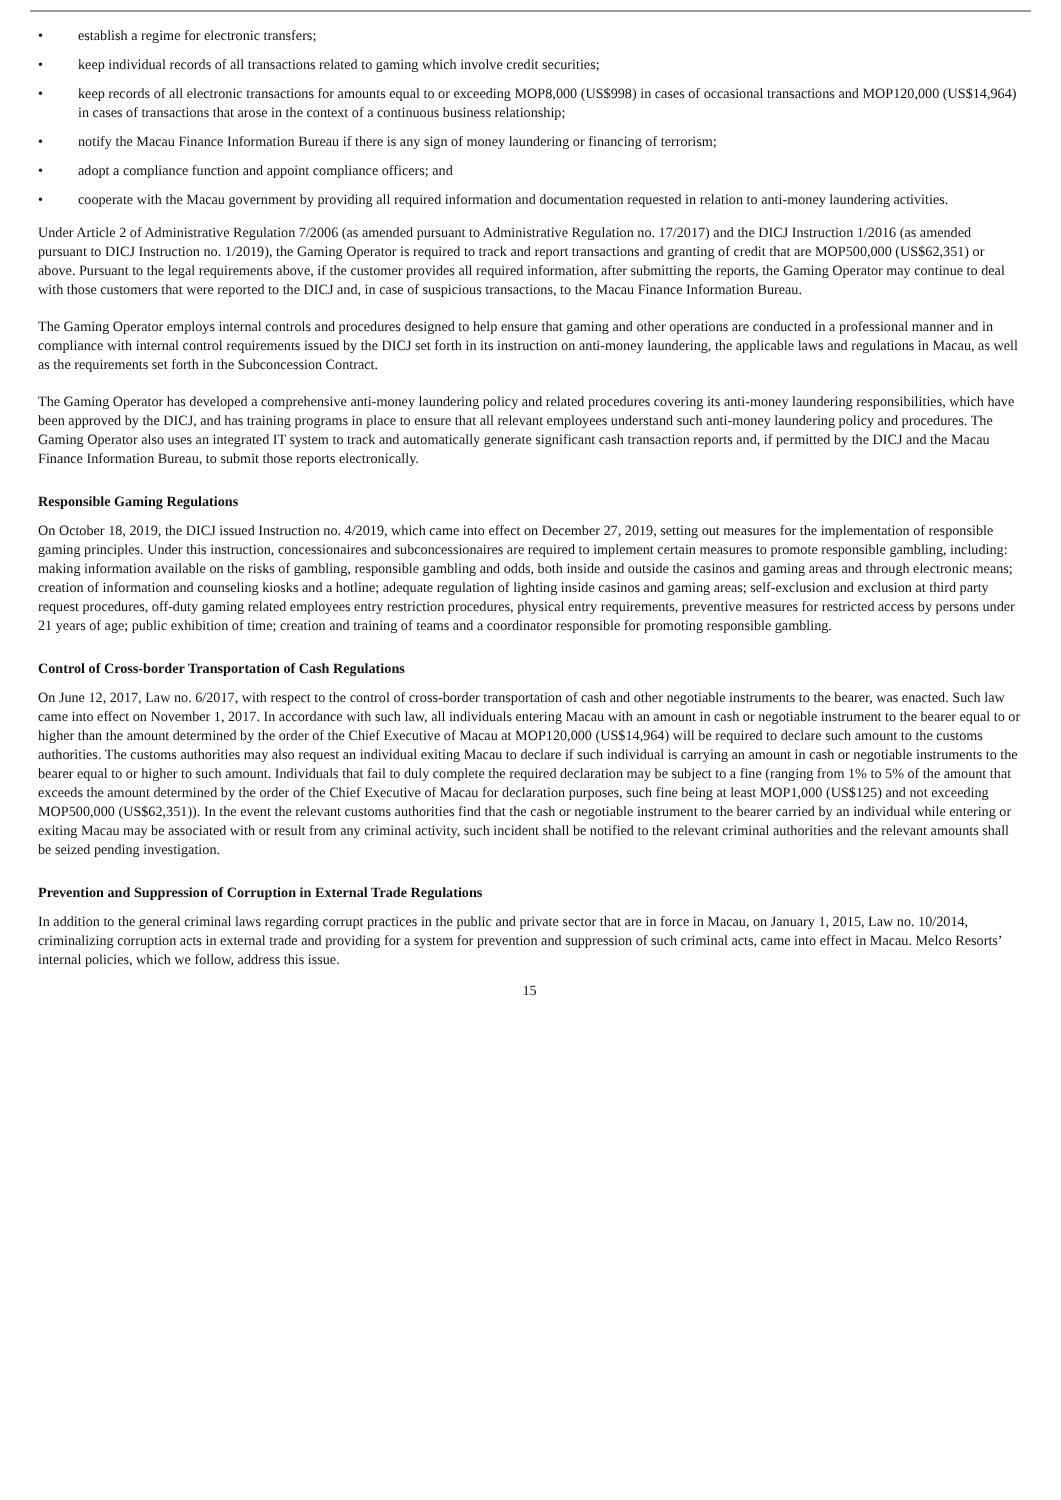• establish a regime for electronic transfers;
• keep individual records of all transactions related to gaming which involve credit securities;
• keep records of all electronic transactions for amounts equal to or exceeding MOP8,000 (US$998) in cases of occasional transactions and MOP120,000 (US$14,964) in cases of transactions that arose in the context of a continuous business relationship;
• notify the Macau Finance Information Bureau if there is any sign of money laundering or financing of terrorism;
• adopt a compliance function and appoint compliance officers; and
• cooperate with the Macau government by providing all required information and documentation requested in relation to anti-money laundering activities.
Under Article 2 of Administrative Regulation 7/2006 (as amended pursuant to Administrative Regulation no. 17/2017) and the DICJ Instruction 1/2016 (as amended pursuant to DICJ Instruction no. 1/2019), the Gaming Operator is required to track and report transactions and granting of credit that are MOP500,000 (US$62,351) or above. Pursuant to the legal requirements above, if the customer provides all required information, after submitting the reports, the Gaming Operator may continue to deal with those customers that were reported to the DICJ and, in case of suspicious transactions, to the Macau Finance Information Bureau.
The Gaming Operator employs internal controls and procedures designed to help ensure that gaming and other operations are conducted in a professional manner and in compliance with internal control requirements issued by the DICJ set forth in its instruction on anti-money laundering, the applicable laws and regulations in Macau, as well as the requirements set forth in the Subconcession Contract.
The Gaming Operator has developed a comprehensive anti-money laundering policy and related procedures covering its anti-money laundering responsibilities, which have been approved by the DICJ, and has training programs in place to ensure that all relevant employees understand such anti-money laundering policy and procedures. The Gaming Operator also uses an integrated IT system to track and automatically generate significant cash transaction reports and, if permitted by the DICJ and the Macau Finance Information Bureau, to submit those reports electronically.
Responsible Gaming Regulations
On October 18, 2019, the DICJ issued Instruction no. 4/2019, which came into effect on December 27, 2019, setting out measures for the implementation of responsible gaming principles. Under this instruction, concessionaires and subconcessionaires are required to implement certain measures to promote responsible gambling, including: making information available on the risks of gambling, responsible gambling and odds, both inside and outside the casinos and gaming areas and through electronic means; creation of information and counseling kiosks and a hotline; adequate regulation of lighting inside casinos and gaming areas; self-exclusion and exclusion at third party request procedures, off-duty gaming related employees entry restriction procedures, physical entry requirements, preventive measures for restricted access by persons under 21 years of age; public exhibition of time; creation and training of teams and a coordinator responsible for promoting responsible gambling.
Control of Cross-border Transportation of Cash Regulations
On June 12, 2017, Law no. 6/2017, with respect to the control of cross-border transportation of cash and other negotiable instruments to the bearer, was enacted. Such law came into effect on November 1, 2017. In accordance with such law, all individuals entering Macau with an amount in cash or negotiable instrument to the bearer equal to or higher than the amount determined by the order of the Chief Executive of Macau at MOP120,000 (US$14,964) will be required to declare such amount to the customs authorities. The customs authorities may also request an individual exiting Macau to declare if such individual is carrying an amount in cash or negotiable instruments to the bearer equal to or higher to such amount. Individuals that fail to duly complete the required declaration may be subject to a fine (ranging from 1% to 5% of the amount that exceeds the amount determined by the order of the Chief Executive of Macau for declaration purposes, such fine being at least MOP1,000 (US$125) and not exceeding MOP500,000 (US$62,351)). In the event the relevant customs authorities find that the cash or negotiable instrument to the bearer carried by an individual while entering or exiting Macau may be associated with or result from any criminal activity, such incident shall be notified to the relevant criminal authorities and the relevant amounts shall be seized pending investigation.
Prevention and Suppression of Corruption in External Trade Regulations
In addition to the general criminal laws regarding corrupt practices in the public and private sector that are in force in Macau, on January 1, 2015, Law no. 10/2014, criminalizing corruption acts in external trade and providing for a system for prevention and suppression of such criminal acts, came into effect in Macau. Melco Resorts’ internal policies, which we follow, address this issue.
15